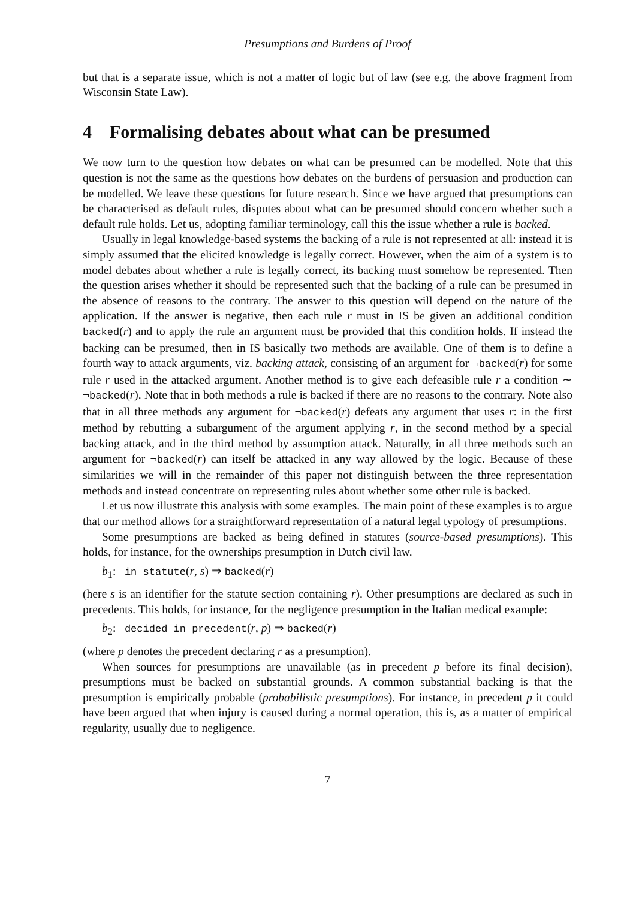Presumptions and Burdens of Proof
but that is a separate issue, which is not a matter of logic but of law (see e.g. the above fragment from Wisconsin State Law).
4 Formalising debates about what can be presumed
We now turn to the question how debates on what can be presumed can be modelled. Note that this question is not the same as the questions how debates on the burdens of persuasion and production can be modelled. We leave these questions for future research. Since we have argued that presumptions can be characterised as default rules, disputes about what can be presumed should concern whether such a default rule holds. Let us, adopting familiar terminology, call this the issue whether a rule is backed.
Usually in legal knowledge-based systems the backing of a rule is not represented at all: instead it is simply assumed that the elicited knowledge is legally correct. However, when the aim of a system is to model debates about whether a rule is legally correct, its backing must somehow be represented. Then the question arises whether it should be represented such that the backing of a rule can be presumed in the absence of reasons to the contrary. The answer to this question will depend on the nature of the application. If the answer is negative, then each rule r must in IS be given an additional condition backed(r) and to apply the rule an argument must be provided that this condition holds. If instead the backing can be presumed, then in IS basically two methods are available. One of them is to define a fourth way to attack arguments, viz. backing attack, consisting of an argument for ¬backed(r) for some rule r used in the attacked argument. Another method is to give each defeasible rule r a condition ∼ ¬backed(r). Note that in both methods a rule is backed if there are no reasons to the contrary. Note also that in all three methods any argument for ¬backed(r) defeats any argument that uses r: in the first method by rebutting a subargument of the argument applying r, in the second method by a special backing attack, and in the third method by assumption attack. Naturally, in all three methods such an argument for ¬backed(r) can itself be attacked in any way allowed by the logic. Because of these similarities we will in the remainder of this paper not distinguish between the three representation methods and instead concentrate on representing rules about whether some other rule is backed.
Let us now illustrate this analysis with some examples. The main point of these examples is to argue that our method allows for a straightforward representation of a natural legal typology of presumptions.
Some presumptions are backed as being defined in statutes (source-based presumptions). This holds, for instance, for the ownerships presumption in Dutch civil law.
b<sub>1</sub>: in statute(r, s) ⇒ backed(r)
(here s is an identifier for the statute section containing r). Other presumptions are declared as such in precedents. This holds, for instance, for the negligence presumption in the Italian medical example:
b<sub>2</sub>: decided in precedent(r, p) ⇒ backed(r)
(where p denotes the precedent declaring r as a presumption).
When sources for presumptions are unavailable (as in precedent p before its final decision), presumptions must be backed on substantial grounds. A common substantial backing is that the presumption is empirically probable (probabilistic presumptions). For instance, in precedent p it could have been argued that when injury is caused during a normal operation, this is, as a matter of empirical regularity, usually due to negligence.
7